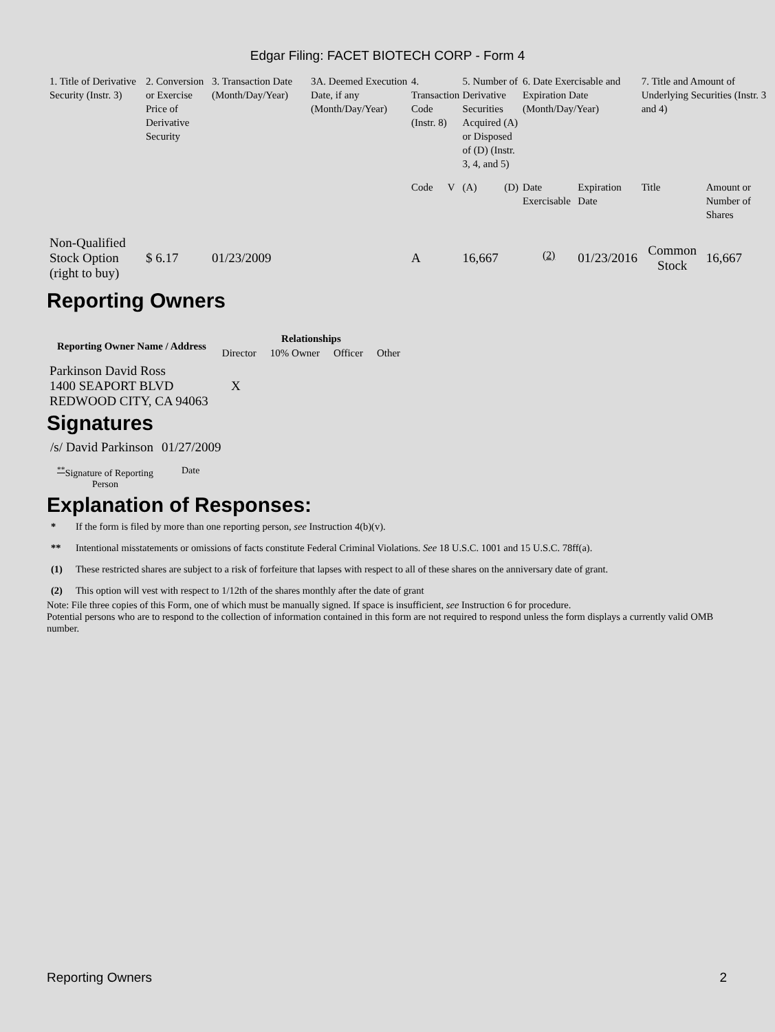Edgar Filing: FACET BIOTECH CORP - Form 4
| 1. Title of Derivative Security (Instr. 3) | 2. Conversion or Exercise Price of Derivative Security | 3. Transaction Date (Month/Day/Year) | 3A. Deemed Execution Date, if any (Month/Day/Year) | 4. Transaction Code (Instr. 8) | | 5. Number of Derivative Securities Acquired (A) or Disposed of (D) (Instr. 3, 4, and 5) | | 6. Date Exercisable and Expiration Date (Month/Day/Year) | | 7. Title and Amount of Underlying Securities (Instr. 3 and 4) | |
| --- | --- | --- | --- | --- | --- | --- | --- | --- | --- | --- | --- |
| | | | | Code | V | (A) | (D) | Date Exercisable | Expiration Date | Title | Amount or Number of Shares |
| Non-Qualified Stock Option (right to buy) | $ 6.17 | 01/23/2009 | | A | | 16,667 | | <sup>(2)</sup> | 01/23/2016 | Common Stock | 16,667 |
Reporting Owners
| Reporting Owner Name / Address | Relationships | | | |
| --- | --- | --- | --- | --- |
| | Director | 10% Owner | Officer | Other |
| Parkinson David Ross 1400 SEAPORT BLVD REDWOOD CITY, CA 94063 | X | | | |
Signatures
| /s/ David Parkinson | 01/27/2009 |
| <sup>**</sup> Signature of Reporting Person | Date |
Explanation of Responses:
* If the form is filed by more than one reporting person, see Instruction 4(b)(v).
** Intentional misstatements or omissions of facts constitute Federal Criminal Violations. See 18 U.S.C. 1001 and 15 U.S.C. 78ff(a).
(1) These restricted shares are subject to a risk of forfeiture that lapses with respect to all of these shares on the anniversary date of grant.
(2) This option will vest with respect to 1/12th of the shares monthly after the date of grant
Note: File three copies of this Form, one of which must be manually signed. If space is insufficient, see Instruction 6 for procedure.
Potential persons who are to respond to the collection of information contained in this form are not required to respond unless the form displays a currently valid OMB number.
Reporting Owners 2